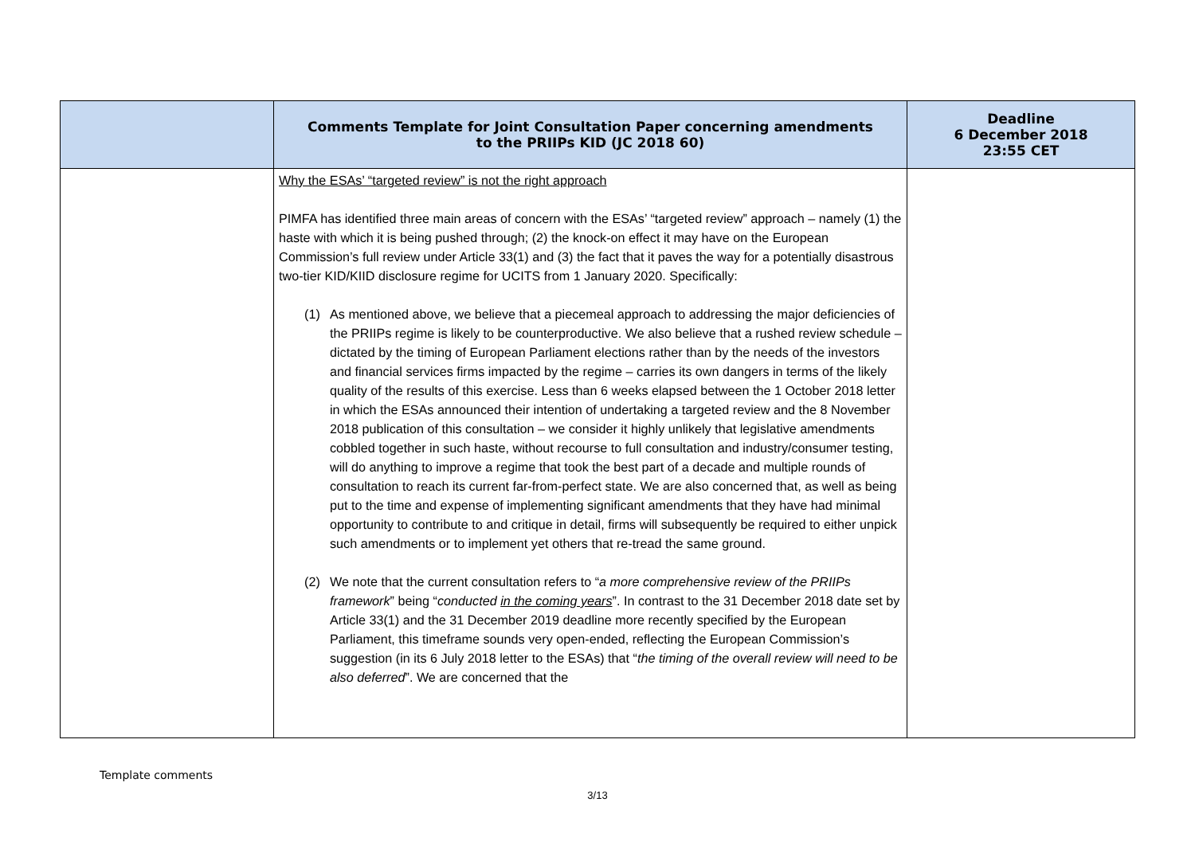| | Comments Template for Joint Consultation Paper concerning amendments to the PRIIPs KID (JC 2018 60) | Deadline 6 December 2018 23:55 CET |
| --- | --- | --- |
| | Why the ESAs’ “targeted review” is not the right approach PIMFA has identified three main areas of concern with the ESAs’ “targeted review” approach – namely (1) the haste with which it is being pushed through; (2) the knock-on effect it may have on the European Commission’s full review under Article 33(1) and (3) the fact that it paves the way for a potentially disastrous two-tier KID/KIID disclosure regime for UCITS from 1 January 2020. Specifically: (1) As mentioned above, we believe that a piecemeal approach to addressing the major deficiencies of the PRIIPs regime is likely to be counterproductive. We also believe that a rushed review schedule – dictated by the timing of European Parliament elections rather than by the needs of the investors and financial services firms impacted by the regime – carries its own dangers in terms of the likely quality of the results of this exercise. Less than 6 weeks elapsed between the 1 October 2018 letter in which the ESAs announced their intention of undertaking a targeted review and the 8 November 2018 publication of this consultation – we consider it highly unlikely that legislative amendments cobbled together in such haste, without recourse to full consultation and industry/consumer testing, will do anything to improve a regime that took the best part of a decade and multiple rounds of consultation to reach its current far-from-perfect state. We are also concerned that, as well as being put to the time and expense of implementing significant amendments that they have had minimal opportunity to contribute to and critique in detail, firms will subsequently be required to either unpick such amendments or to implement yet others that re-tread the same ground. (2) We note that the current consultation refers to “ a more comprehensive review of the PRIIPs framework ” being “ conducted in the coming years ”. In contrast to the 31 December 2018 date set by Article 33(1) and the 31 December 2019 deadline more recently specified by the European Parliament, this timeframe sounds very open-ended, reflecting the European Commission’s suggestion (in its 6 July 2018 letter to the ESAs) that “ the timing of the overall review will need to be also deferred ”. We are concerned that the | |
Template comments
3/13